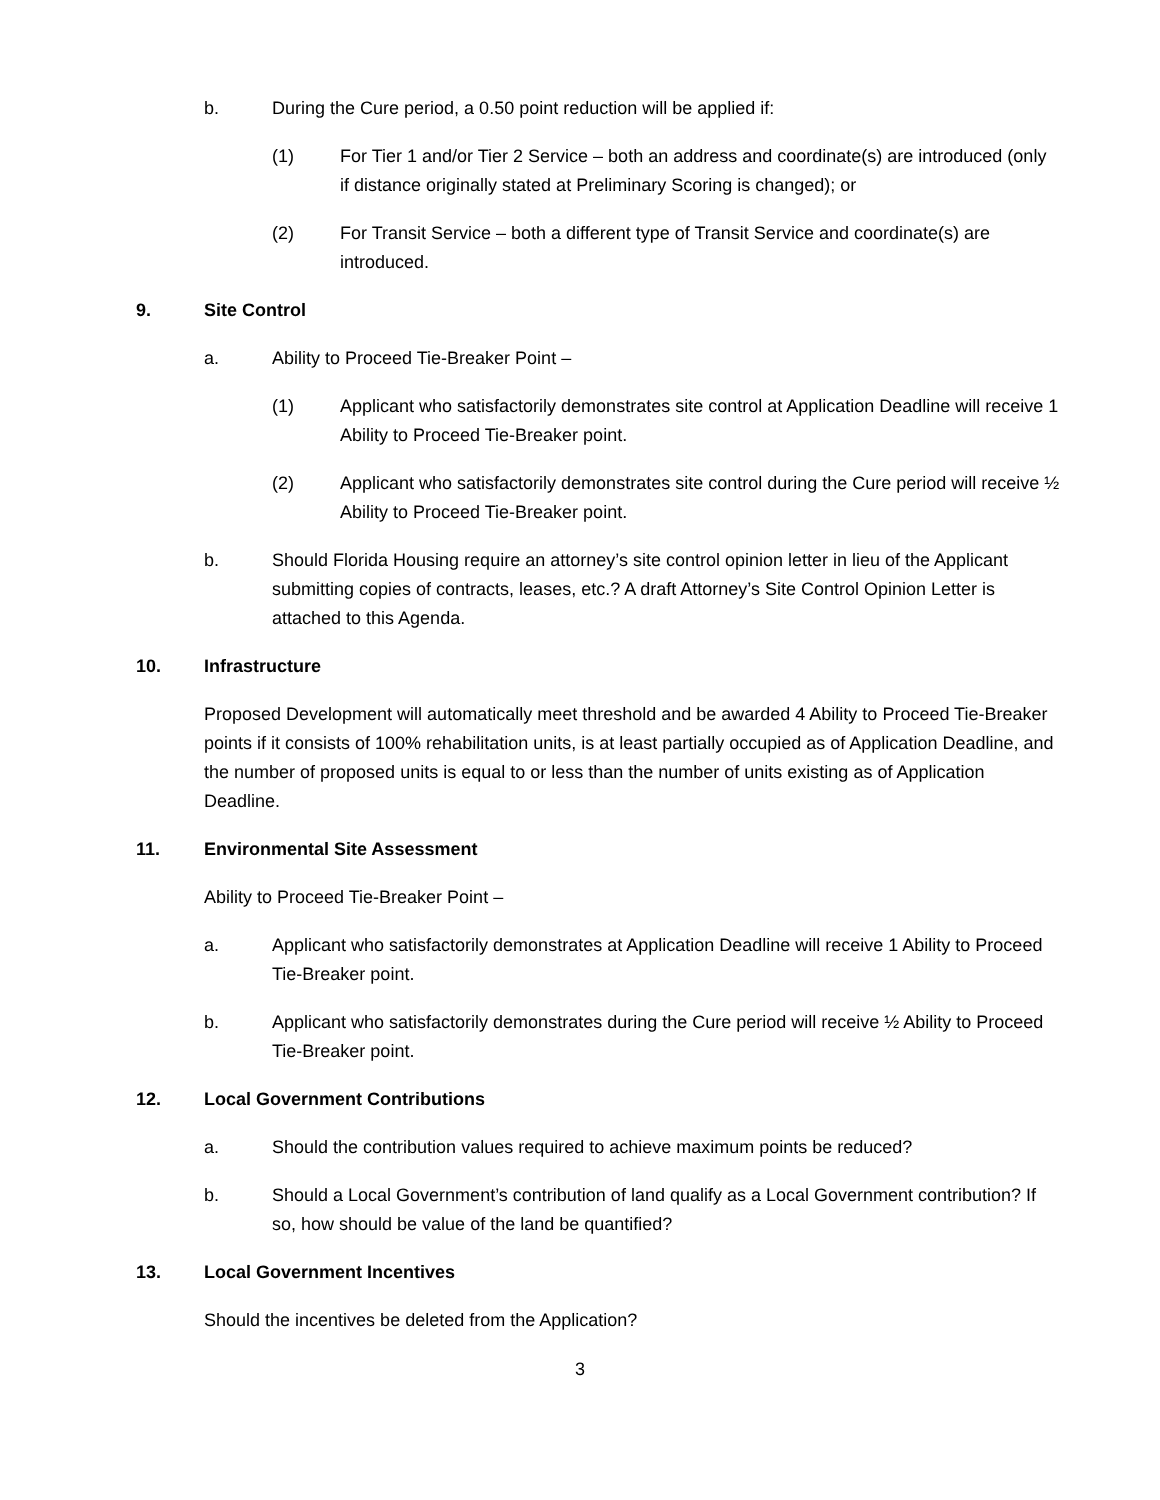b. During the Cure period, a 0.50 point reduction will be applied if:
(1) For Tier 1 and/or Tier 2 Service – both an address and coordinate(s) are introduced (only if distance originally stated at Preliminary Scoring is changed); or
(2) For Transit Service – both a different type of Transit Service and coordinate(s) are introduced.
9. Site Control
a. Ability to Proceed Tie-Breaker Point –
(1) Applicant who satisfactorily demonstrates site control at Application Deadline will receive 1 Ability to Proceed Tie-Breaker point.
(2) Applicant who satisfactorily demonstrates site control during the Cure period will receive ½ Ability to Proceed Tie-Breaker point.
b. Should Florida Housing require an attorney’s site control opinion letter in lieu of the Applicant submitting copies of contracts, leases, etc.? A draft Attorney’s Site Control Opinion Letter is attached to this Agenda.
10. Infrastructure
Proposed Development will automatically meet threshold and be awarded 4 Ability to Proceed Tie-Breaker points if it consists of 100% rehabilitation units, is at least partially occupied as of Application Deadline, and the number of proposed units is equal to or less than the number of units existing as of Application Deadline.
11. Environmental Site Assessment
Ability to Proceed Tie-Breaker Point –
a. Applicant who satisfactorily demonstrates at Application Deadline will receive 1 Ability to Proceed Tie-Breaker point.
b. Applicant who satisfactorily demonstrates during the Cure period will receive ½ Ability to Proceed Tie-Breaker point.
12. Local Government Contributions
a. Should the contribution values required to achieve maximum points be reduced?
b. Should a Local Government’s contribution of land qualify as a Local Government contribution? If so, how should be value of the land be quantified?
13. Local Government Incentives
Should the incentives be deleted from the Application?
3